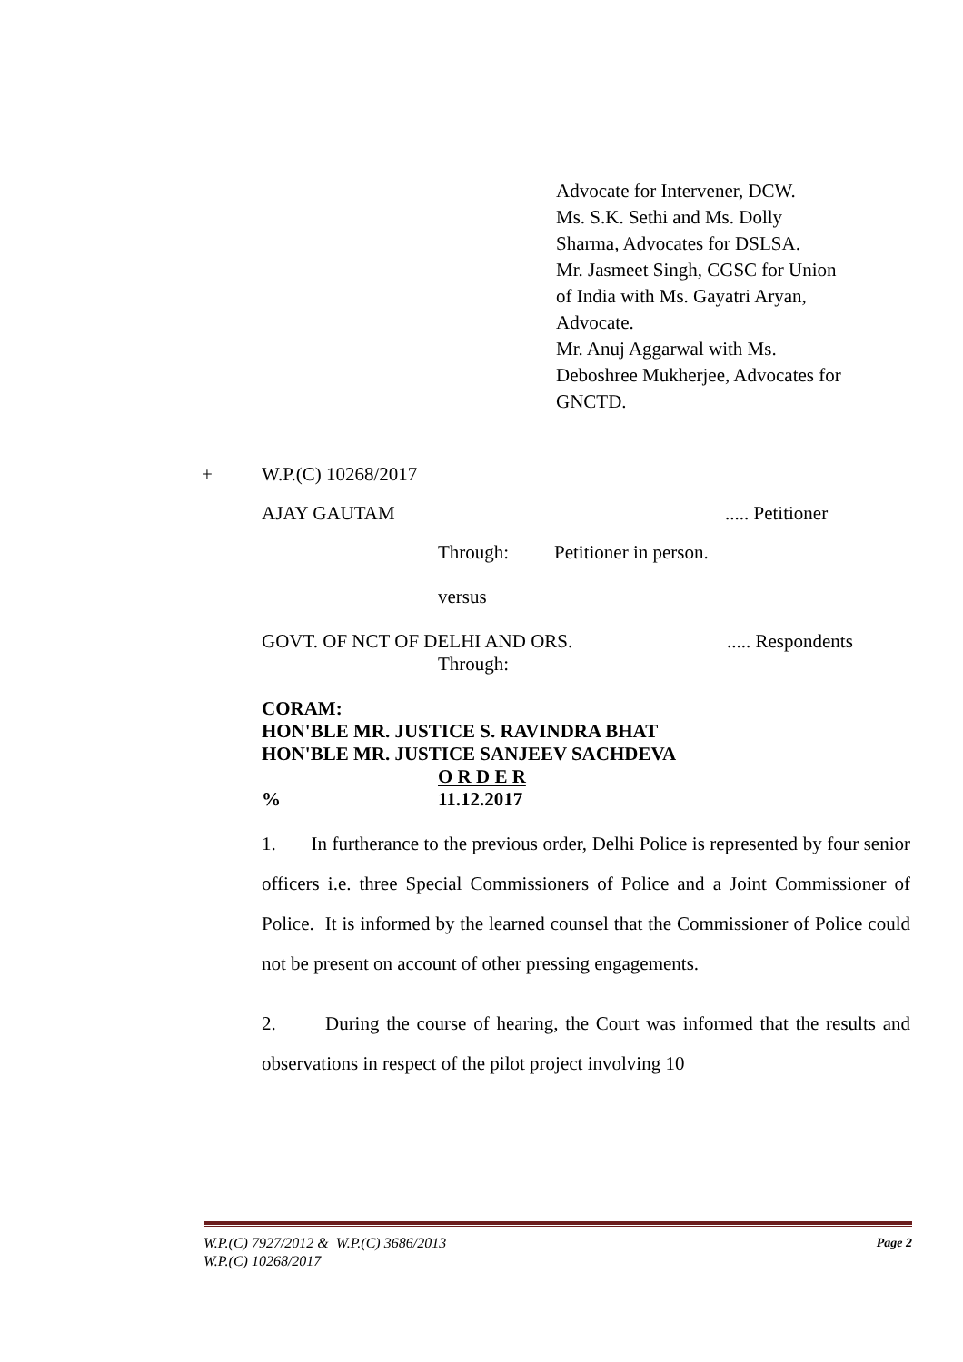Advocate for Intervener, DCW.
Ms. S.K. Sethi and Ms. Dolly
Sharma, Advocates for DSLSA.
Mr. Jasmeet Singh, CGSC for Union
of India with Ms. Gayatri Aryan,
Advocate.
Mr. Anuj Aggarwal with Ms.
Deboshree Mukherjee, Advocates for
GNCTD.
+ W.P.(C) 10268/2017
AJAY GAUTAM..... Petitioner
Through: Petitioner in person.
versus
GOVT. OF NCT OF DELHI AND ORS...... Respondents
Through:
CORAM:
HON'BLE MR. JUSTICE S. RAVINDRA BHAT
HON'BLE MR. JUSTICE SANJEEV SACHDEVA
O R D E R
% 11.12.2017
1. In furtherance to the previous order, Delhi Police is represented by four senior officers i.e. three Special Commissioners of Police and a Joint Commissioner of Police. It is informed by the learned counsel that the Commissioner of Police could not be present on account of other pressing engagements.
2. During the course of hearing, the Court was informed that the results and observations in respect of the pilot project involving 10
W.P.(C) 7927/2012 & W.P.(C) 3686/2013 Page 2
W.P.(C) 10268/2017